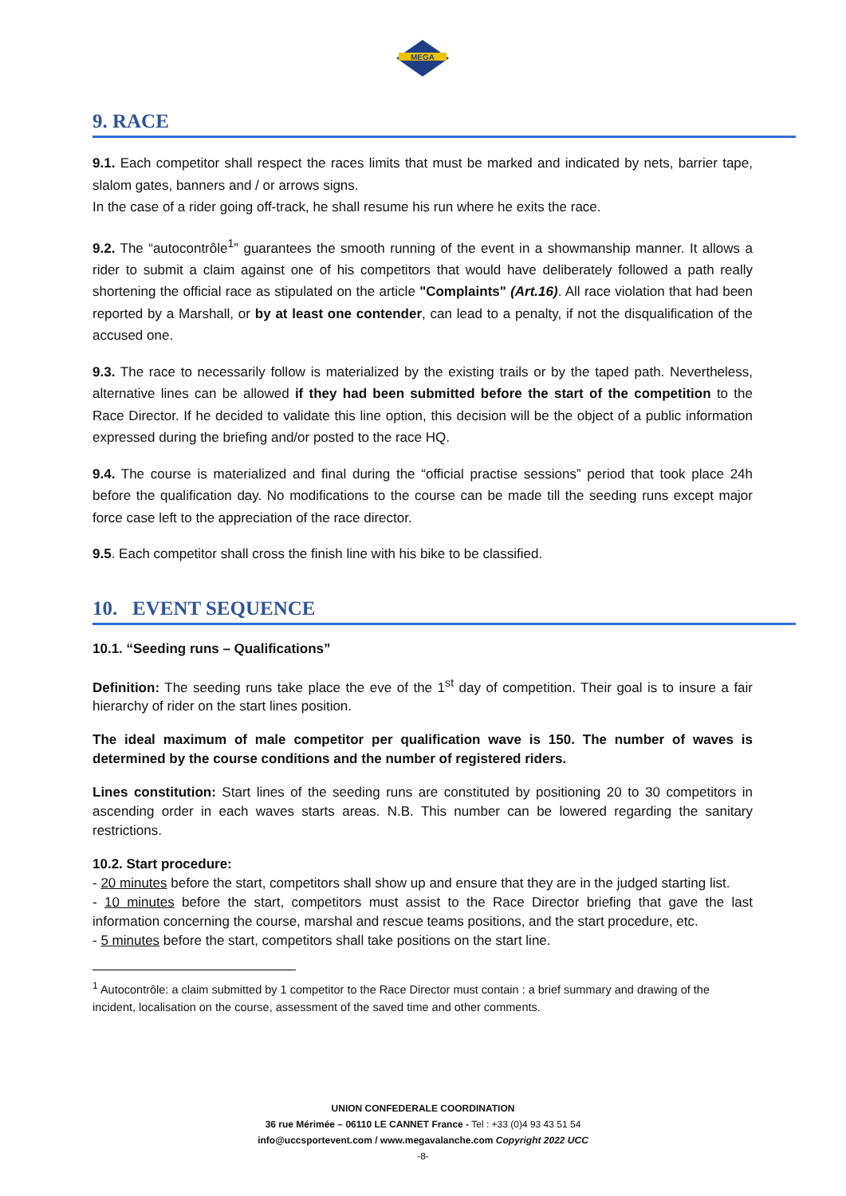MEGA
9. RACE
9.1. Each competitor shall respect the races limits that must be marked and indicated by nets, barrier tape, slalom gates, banners and / or arrows signs.
In the case of a rider going off-track, he shall resume his run where he exits the race.
9.2. The “autocontrôle<sup>1</sup>” guarantees the smooth running of the event in a showmanship manner. It allows a rider to submit a claim against one of his competitors that would have deliberately followed a path really shortening the official race as stipulated on the article "Complaints" (Art.16). All race violation that had been reported by a Marshall, or by at least one contender, can lead to a penalty, if not the disqualification of the accused one.
9.3. The race to necessarily follow is materialized by the existing trails or by the taped path. Nevertheless, alternative lines can be allowed if they had been submitted before the start of the competition to the Race Director. If he decided to validate this line option, this decision will be the object of a public information expressed during the briefing and/or posted to the race HQ.
9.4. The course is materialized and final during the “official practise sessions” period that took place 24h before the qualification day. No modifications to the course can be made till the seeding runs except major force case left to the appreciation of the race director.
9.5. Each competitor shall cross the finish line with his bike to be classified.
10. EVENT SEQUENCE
10.1. “Seeding runs – Qualifications”
Definition: The seeding runs take place the eve of the 1<sup>st</sup> day of competition. Their goal is to insure a fair hierarchy of rider on the start lines position.
The ideal maximum of male competitor per qualification wave is 150. The number of waves is determined by the course conditions and the number of registered riders.
Lines constitution: Start lines of the seeding runs are constituted by positioning 20 to 30 competitors in ascending order in each waves starts areas. N.B. This number can be lowered regarding the sanitary restrictions.
10.2. Start procedure:
- 20 minutes before the start, competitors shall show up and ensure that they are in the judged starting list.
- 10 minutes before the start, competitors must assist to the Race Director briefing that gave the last information concerning the course, marshal and rescue teams positions, and the start procedure, etc.
- 5 minutes before the start, competitors shall take positions on the start line.
<sup>1</sup> Autocontrôle: a claim submitted by 1 competitor to the Race Director must contain : a brief summary and drawing of the incident, localisation on the course, assessment of the saved time and other comments.
UNION CONFEDERALE COORDINATION
36 rue Mérimée – 06110 LE CANNET France - Tel : +33 (0)4 93 43 51 54
info@uccsportevent.com / www.megavalanche.com Copyright 2022 UCC
-8-